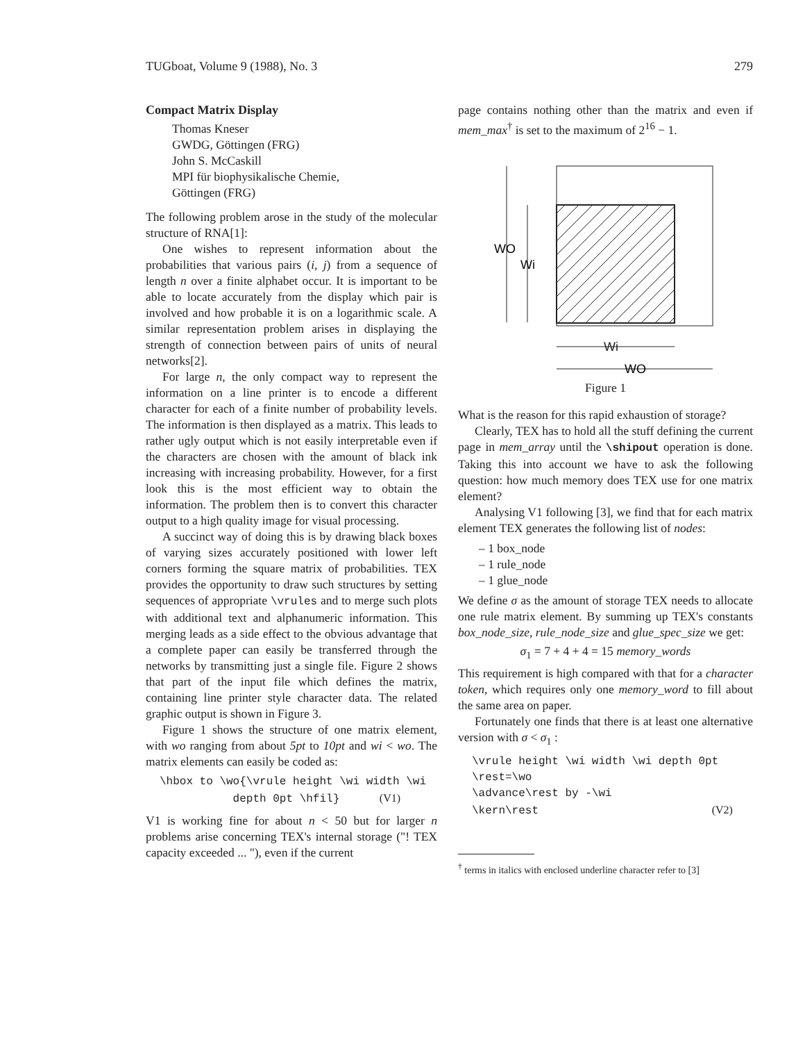TUGboat, Volume 9 (1988), No. 3 279
Compact Matrix Display
Thomas Kneser
GWDG, Göttingen (FRG)
John S. McCaskill
MPI für biophysikalische Chemie,
Göttingen (FRG)
The following problem arose in the study of the molecular structure of RNA[1]:
One wishes to represent information about the probabilities that various pairs (i, j) from a sequence of length n over a finite alphabet occur. It is important to be able to locate accurately from the display which pair is involved and how probable it is on a logarithmic scale. A similar representation problem arises in displaying the strength of connection between pairs of units of neural networks[2].
For large n, the only compact way to represent the information on a line printer is to encode a different character for each of a finite number of probability levels. The information is then displayed as a matrix. This leads to rather ugly output which is not easily interpretable even if the characters are chosen with the amount of black ink increasing with increasing probability. However, for a first look this is the most efficient way to obtain the information. The problem then is to convert this character output to a high quality image for visual processing.
A succinct way of doing this is by drawing black boxes of varying sizes accurately positioned with lower left corners forming the square matrix of probabilities. TEX provides the opportunity to draw such structures by setting sequences of appropriate \vrules and to merge such plots with additional text and alphanumeric information. This merging leads as a side effect to the obvious advantage that a complete paper can easily be transferred through the networks by transmitting just a single file. Figure 2 shows that part of the input file which defines the matrix, containing line printer style character data. The related graphic output is shown in Figure 3.
Figure 1 shows the structure of one matrix element, with wo ranging from about 5pt to 10pt and wi < wo. The matrix elements can easily be coded as:
\hbox to \wo{\vrule height \wi width \wi depth 0pt \hfil} (V1)
V1 is working fine for about n < 50 but for larger n problems arise concerning TEX's internal storage ("! TEX capacity exceeded ... "), even if the current
page contains nothing other than the matrix and even if mem_max<sup>†</sup> is set to the maximum of 2<sup>16</sup> − 1.
WO
Wi
Wi
WO
Figure 1
What is the reason for this rapid exhaustion of storage?
Clearly, TEX has to hold all the stuff defining the current page in mem_array until the \shipout operation is done. Taking this into account we have to ask the following question: how much memory does TEX use for one matrix element?
Analysing V1 following [3], we find that for each matrix element TEX generates the following list of nodes:
– 1 box_node
– 1 rule_node
– 1 glue_node
We define σ as the amount of storage TEX needs to allocate one rule matrix element. By summing up TEX's constants box_node_size, rule_node_size and glue_spec_size we get:
σ<sub>1</sub> = 7 + 4 + 4 = 15 memory_words
This requirement is high compared with that for a character token, which requires only one memory_word to fill about the same area on paper.
Fortunately one finds that there is at least one alternative version with σ < σ<sub>1</sub> :
\vrule height \wi width \wi depth 0pt \rest=\wo \advance\rest by -\wi \kern\rest (V2)
<sup>†</sup> terms in italics with enclosed underline character refer to [3]